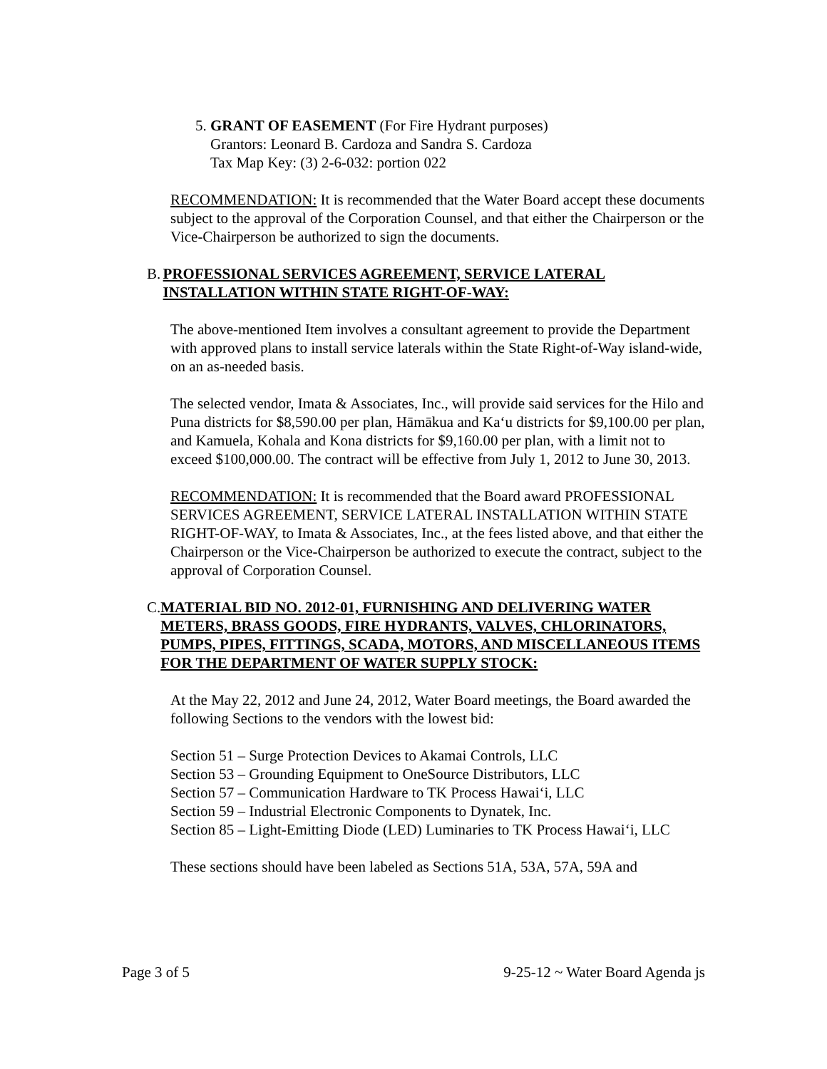5. GRANT OF EASEMENT (For Fire Hydrant purposes)
Grantors: Leonard B. Cardoza and Sandra S. Cardoza
Tax Map Key: (3) 2-6-032: portion 022
RECOMMENDATION: It is recommended that the Water Board accept these documents subject to the approval of the Corporation Counsel, and that either the Chairperson or the Vice-Chairperson be authorized to sign the documents.
B. PROFESSIONAL SERVICES AGREEMENT, SERVICE LATERAL INSTALLATION WITHIN STATE RIGHT-OF-WAY:
The above-mentioned Item involves a consultant agreement to provide the Department with approved plans to install service laterals within the State Right-of-Way island-wide, on an as-needed basis.
The selected vendor, Imata & Associates, Inc., will provide said services for the Hilo and Puna districts for $8,590.00 per plan, Hāmākua and Ka‘u districts for $9,100.00 per plan, and Kamuela, Kohala and Kona districts for $9,160.00 per plan, with a limit not to exceed $100,000.00. The contract will be effective from July 1, 2012 to June 30, 2013.
RECOMMENDATION: It is recommended that the Board award PROFESSIONAL SERVICES AGREEMENT, SERVICE LATERAL INSTALLATION WITHIN STATE RIGHT-OF-WAY, to Imata & Associates, Inc., at the fees listed above, and that either the Chairperson or the Vice-Chairperson be authorized to execute the contract, subject to the approval of Corporation Counsel.
C. MATERIAL BID NO. 2012-01, FURNISHING AND DELIVERING WATER METERS, BRASS GOODS, FIRE HYDRANTS, VALVES, CHLORINATORS, PUMPS, PIPES, FITTINGS, SCADA, MOTORS, AND MISCELLANEOUS ITEMS FOR THE DEPARTMENT OF WATER SUPPLY STOCK:
At the May 22, 2012 and June 24, 2012, Water Board meetings, the Board awarded the following Sections to the vendors with the lowest bid:
Section 51 – Surge Protection Devices to Akamai Controls, LLC
Section 53 – Grounding Equipment to OneSource Distributors, LLC
Section 57 – Communication Hardware to TK Process Hawai‘i, LLC
Section 59 – Industrial Electronic Components to Dynatek, Inc.
Section 85 – Light-Emitting Diode (LED) Luminaries to TK Process Hawai‘i, LLC
These sections should have been labeled as Sections 51A, 53A, 57A, 59A and
Page 3 of 5 9-25-12 ~ Water Board Agenda js